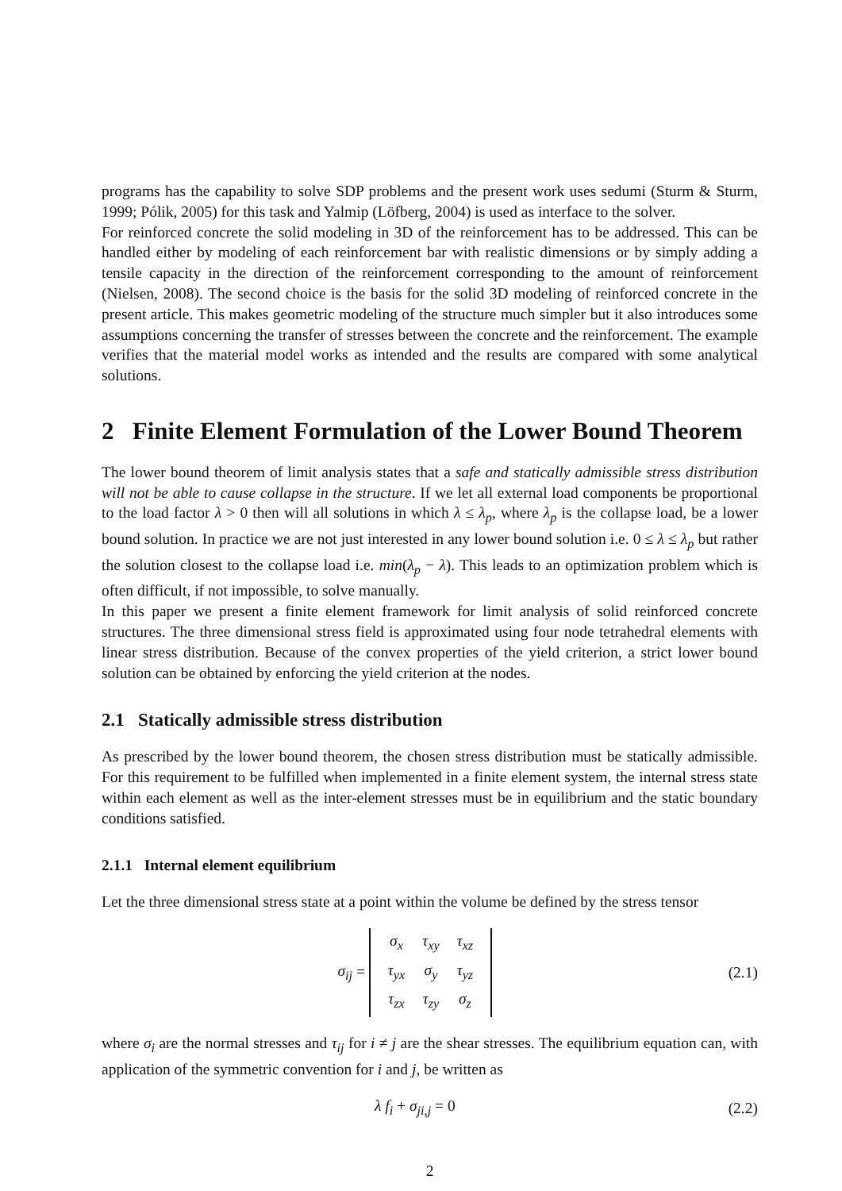programs has the capability to solve SDP problems and the present work uses sedumi (Sturm & Sturm, 1999; Pólik, 2005) for this task and Yalmip (Löfberg, 2004) is used as interface to the solver.
For reinforced concrete the solid modeling in 3D of the reinforcement has to be addressed. This can be handled either by modeling of each reinforcement bar with realistic dimensions or by simply adding a tensile capacity in the direction of the reinforcement corresponding to the amount of reinforcement (Nielsen, 2008). The second choice is the basis for the solid 3D modeling of reinforced concrete in the present article. This makes geometric modeling of the structure much simpler but it also introduces some assumptions concerning the transfer of stresses between the concrete and the reinforcement. The example verifies that the material model works as intended and the results are compared with some analytical solutions.
2 Finite Element Formulation of the Lower Bound Theorem
The lower bound theorem of limit analysis states that a safe and statically admissible stress distribution will not be able to cause collapse in the structure. If we let all external load components be proportional to the load factor λ > 0 then will all solutions in which λ ≤ λ<sub>p</sub>, where λ<sub>p</sub> is the collapse load, be a lower bound solution. In practice we are not just interested in any lower bound solution i.e. 0 ≤ λ ≤ λ<sub>p</sub> but rather the solution closest to the collapse load i.e. min(λ<sub>p</sub> − λ). This leads to an optimization problem which is often difficult, if not impossible, to solve manually.
In this paper we present a finite element framework for limit analysis of solid reinforced concrete structures. The three dimensional stress field is approximated using four node tetrahedral elements with linear stress distribution. Because of the convex properties of the yield criterion, a strict lower bound solution can be obtained by enforcing the yield criterion at the nodes.
2.1 Statically admissible stress distribution
As prescribed by the lower bound theorem, the chosen stress distribution must be statically admissible. For this requirement to be fulfilled when implemented in a finite element system, the internal stress state within each element as well as the inter-element stresses must be in equilibrium and the static boundary conditions satisfied.
2.1.1 Internal element equilibrium
Let the three dimensional stress state at a point within the volume be defined by the stress tensor
σ<sub>ij</sub> =
| σ<sub>x</sub> | τ<sub>xy</sub> | τ<sub>xz</sub> |
| τ<sub>yx</sub> | σ<sub>y</sub> | τ<sub>yz</sub> |
| τ<sub>zx</sub> | τ<sub>zy</sub> | σ<sub>z</sub> |
(2.1)
where σ<sub>i</sub> are the normal stresses and τ<sub>ij</sub> for i ≠ j are the shear stresses. The equilibrium equation can, with application of the symmetric convention for i and j, be written as
λ f<sub>i</sub> + σ<sub>ji,j</sub> = 0 (2.2)
2